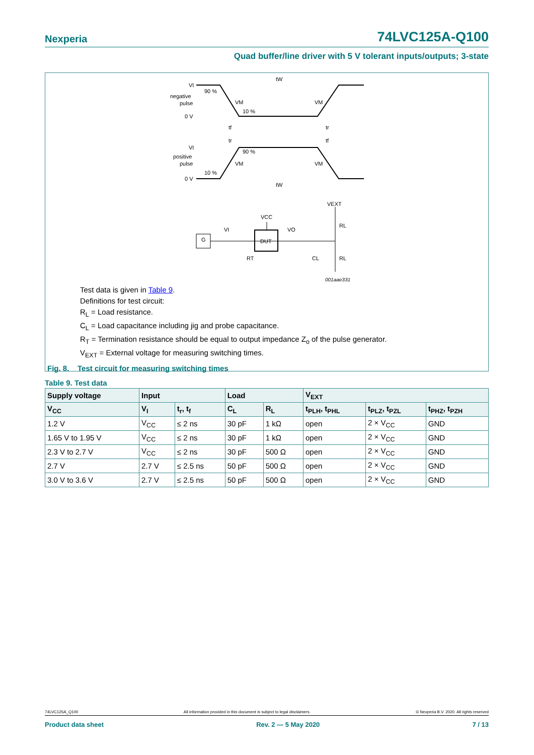Nexperia 74LVC125A-Q100
Quad buffer/line driver with 5 V tolerant inputs/outputs; 3-state
VI
negative
pulse
0 V
90 %
VM
10 %
VM
tW
tf
tr
tr
tf
VI
positive
pulse
0 V
90 %
VM
VM
10 %
tW
VEXT
VCC
VI
VO
G
DUT
RT
CL
RL
RL
001aae331
Test data is given in Table 9.
Definitions for test circuit:
R<sub>L</sub> = Load resistance.
C<sub>L</sub> = Load capacitance including jig and probe capacitance.
R<sub>T</sub> = Termination resistance should be equal to output impedance Z<sub>o</sub> of the pulse generator.
V<sub>EXT</sub> = External voltage for measuring switching times.
Fig. 8. Test circuit for measuring switching times
Table 9. Test data
| Supply voltage | Input | | Load | | V<sub>EXT</sub> | | |
| --- | --- | --- | --- | --- | --- | --- | --- |
| V<sub>CC</sub> | V<sub>I</sub> | t<sub>r</sub>, t<sub>f</sub> | C<sub>L</sub> | R<sub>L</sub> | t<sub>PLH</sub>, t<sub>PHL</sub> | t<sub>PLZ</sub>, t<sub>PZL</sub> | t<sub>PHZ</sub>, t<sub>PZH</sub> |
| 1.2 V | V<sub>CC</sub> | ≤ 2 ns | 30 pF | 1 kΩ | open | 2 × V<sub>CC</sub> | GND |
| 1.65 V to 1.95 V | V<sub>CC</sub> | ≤ 2 ns | 30 pF | 1 kΩ | open | 2 × V<sub>CC</sub> | GND |
| 2.3 V to 2.7 V | V<sub>CC</sub> | ≤ 2 ns | 30 pF | 500 Ω | open | 2 × V<sub>CC</sub> | GND |
| 2.7 V | 2.7 V | ≤ 2.5 ns | 50 pF | 500 Ω | open | 2 × V<sub>CC</sub> | GND |
| 3.0 V to 3.6 V | 2.7 V | ≤ 2.5 ns | 50 pF | 500 Ω | open | 2 × V<sub>CC</sub> | GND |
74LVC125A_Q100 All information provided in this document is subject to legal disclaimers. © Nexperia B.V. 2020. All rights reserved
Product data sheet Rev. 2 — 5 May 2020 7 / 13